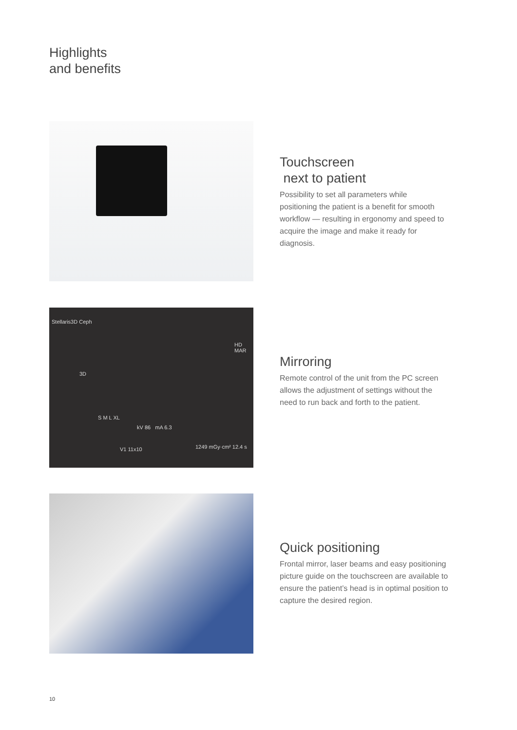Highlights
and benefits
Touchscreen
next to patient
Possibility to set all parameters while positioning the patient is a benefit for smooth workflow — resulting in ergonomy and speed to acquire the image and make it ready for diagnosis.
Stellaris3D Ceph
kV 86 mA 6.3
S M L XL
V1 11x10 1249 mGy·cm² 12.4 s
HD MAR
3D
Mirroring
Remote control of the unit from the PC screen allows the adjustment of settings without the need to run back and forth to the patient.
Quick positioning
Frontal mirror, laser beams and easy positioning picture guide on the touchscreen are available to ensure the patient’s head is in optimal position to capture the desired region.
10